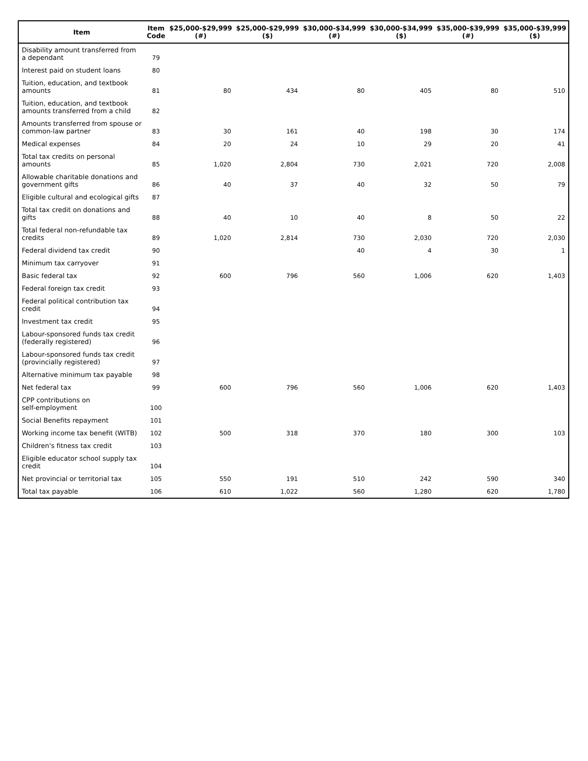| Item | Item Code | $25,000-$29,999 (#) | $25,000-$29,999 ($) | $30,000-$34,999 (#) | $30,000-$34,999 ($) | $35,000-$39,999 (#) | $35,000-$39,999 ($) |
| --- | --- | --- | --- | --- | --- | --- | --- |
| Disability amount transferred from a dependant | 79 | | | | | | |
| Interest paid on student loans | 80 | | | | | | |
| Tuition, education, and textbook amounts | 81 | 80 | 434 | 80 | 405 | 80 | 510 |
| Tuition, education, and textbook amounts transferred from a child | 82 | | | | | | |
| Amounts transferred from spouse or common-law partner | 83 | 30 | 161 | 40 | 198 | 30 | 174 |
| Medical expenses | 84 | 20 | 24 | 10 | 29 | 20 | 41 |
| Total tax credits on personal amounts | 85 | 1,020 | 2,804 | 730 | 2,021 | 720 | 2,008 |
| Allowable charitable donations and government gifts | 86 | 40 | 37 | 40 | 32 | 50 | 79 |
| Eligible cultural and ecological gifts | 87 | | | | | | |
| Total tax credit on donations and gifts | 88 | 40 | 10 | 40 | 8 | 50 | 22 |
| Total federal non-refundable tax credits | 89 | 1,020 | 2,814 | 730 | 2,030 | 720 | 2,030 |
| Federal dividend tax credit | 90 | | | 40 | 4 | 30 | 1 |
| Minimum tax carryover | 91 | | | | | | |
| Basic federal tax | 92 | 600 | 796 | 560 | 1,006 | 620 | 1,403 |
| Federal foreign tax credit | 93 | | | | | | |
| Federal political contribution tax credit | 94 | | | | | | |
| Investment tax credit | 95 | | | | | | |
| Labour-sponsored funds tax credit (federally registered) | 96 | | | | | | |
| Labour-sponsored funds tax credit (provincially registered) | 97 | | | | | | |
| Alternative minimum tax payable | 98 | | | | | | |
| Net federal tax | 99 | 600 | 796 | 560 | 1,006 | 620 | 1,403 |
| CPP contributions on self-employment | 100 | | | | | | |
| Social Benefits repayment | 101 | | | | | | |
| Working income tax benefit (WITB) | 102 | 500 | 318 | 370 | 180 | 300 | 103 |
| Children's fitness tax credit | 103 | | | | | | |
| Eligible educator school supply tax credit | 104 | | | | | | |
| Net provincial or territorial tax | 105 | 550 | 191 | 510 | 242 | 590 | 340 |
| Total tax payable | 106 | 610 | 1,022 | 560 | 1,280 | 620 | 1,780 |